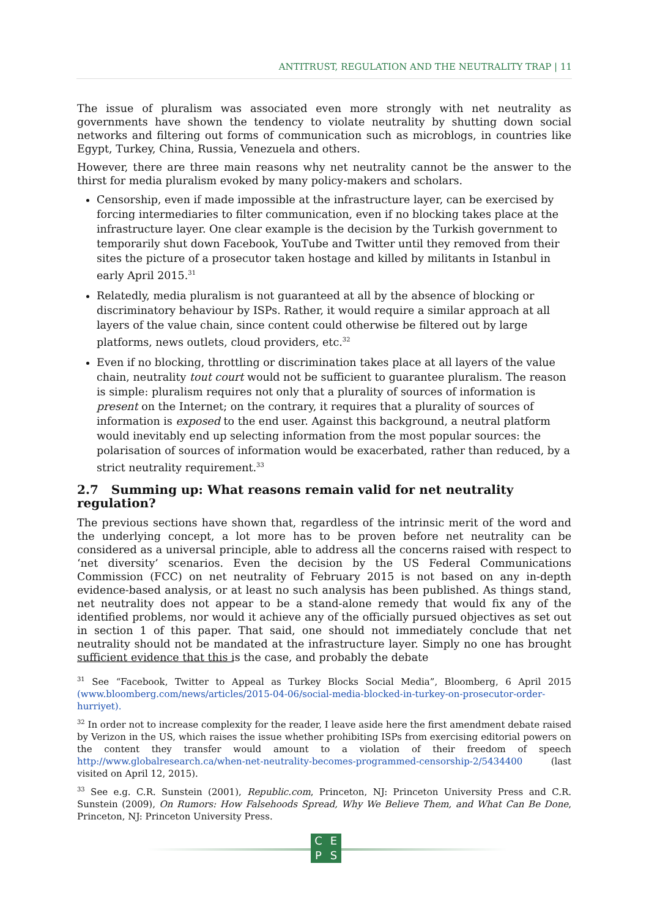ANTITRUST, REGULATION AND THE NEUTRALITY TRAP | 11
The issue of pluralism was associated even more strongly with net neutrality as governments have shown the tendency to violate neutrality by shutting down social networks and filtering out forms of communication such as microblogs, in countries like Egypt, Turkey, China, Russia, Venezuela and others.
However, there are three main reasons why net neutrality cannot be the answer to the thirst for media pluralism evoked by many policy-makers and scholars.
Censorship, even if made impossible at the infrastructure layer, can be exercised by forcing intermediaries to filter communication, even if no blocking takes place at the infrastructure layer. One clear example is the decision by the Turkish government to temporarily shut down Facebook, YouTube and Twitter until they removed from their sites the picture of a prosecutor taken hostage and killed by militants in Istanbul in early April 2015.<sup>31</sup>
Relatedly, media pluralism is not guaranteed at all by the absence of blocking or discriminatory behaviour by ISPs. Rather, it would require a similar approach at all layers of the value chain, since content could otherwise be filtered out by large platforms, news outlets, cloud providers, etc.<sup>32</sup>
Even if no blocking, throttling or discrimination takes place at all layers of the value chain, neutrality tout court would not be sufficient to guarantee pluralism. The reason is simple: pluralism requires not only that a plurality of sources of information is present on the Internet; on the contrary, it requires that a plurality of sources of information is exposed to the end user. Against this background, a neutral platform would inevitably end up selecting information from the most popular sources: the polarisation of sources of information would be exacerbated, rather than reduced, by a strict neutrality requirement.<sup>33</sup>
2.7 Summing up: What reasons remain valid for net neutrality regulation?
The previous sections have shown that, regardless of the intrinsic merit of the word and the underlying concept, a lot more has to be proven before net neutrality can be considered as a universal principle, able to address all the concerns raised with respect to ‘net diversity’ scenarios. Even the decision by the US Federal Communications Commission (FCC) on net neutrality of February 2015 is not based on any in-depth evidence-based analysis, or at least no such analysis has been published. As things stand, net neutrality does not appear to be a stand-alone remedy that would fix any of the identified problems, nor would it achieve any of the officially pursued objectives as set out in section 1 of this paper. That said, one should not immediately conclude that net neutrality should not be mandated at the infrastructure layer. Simply no one has brought sufficient evidence that this is the case, and probably the debate
<sup>31</sup> See “Facebook, Twitter to Appeal as Turkey Blocks Social Media”, Bloomberg, 6 April 2015 (www.bloomberg.com/news/articles/2015-04-06/social-media-blocked-in-turkey-on-prosecutor-order-hurriyet).
<sup>32</sup> In order not to increase complexity for the reader, I leave aside here the first amendment debate raised by Verizon in the US, which raises the issue whether prohibiting ISPs from exercising editorial powers on the content they transfer would amount to a violation of their freedom of speech http://www.globalresearch.ca/when-net-neutrality-becomes-programmed-censorship-2/5434400 (last visited on April 12, 2015).
<sup>33</sup> See e.g. C.R. Sunstein (2001), Republic.com, Princeton, NJ: Princeton University Press and C.R. Sunstein (2009), On Rumors: How Falsehoods Spread, Why We Believe Them, and What Can Be Done, Princeton, NJ: Princeton University Press.
CEPS